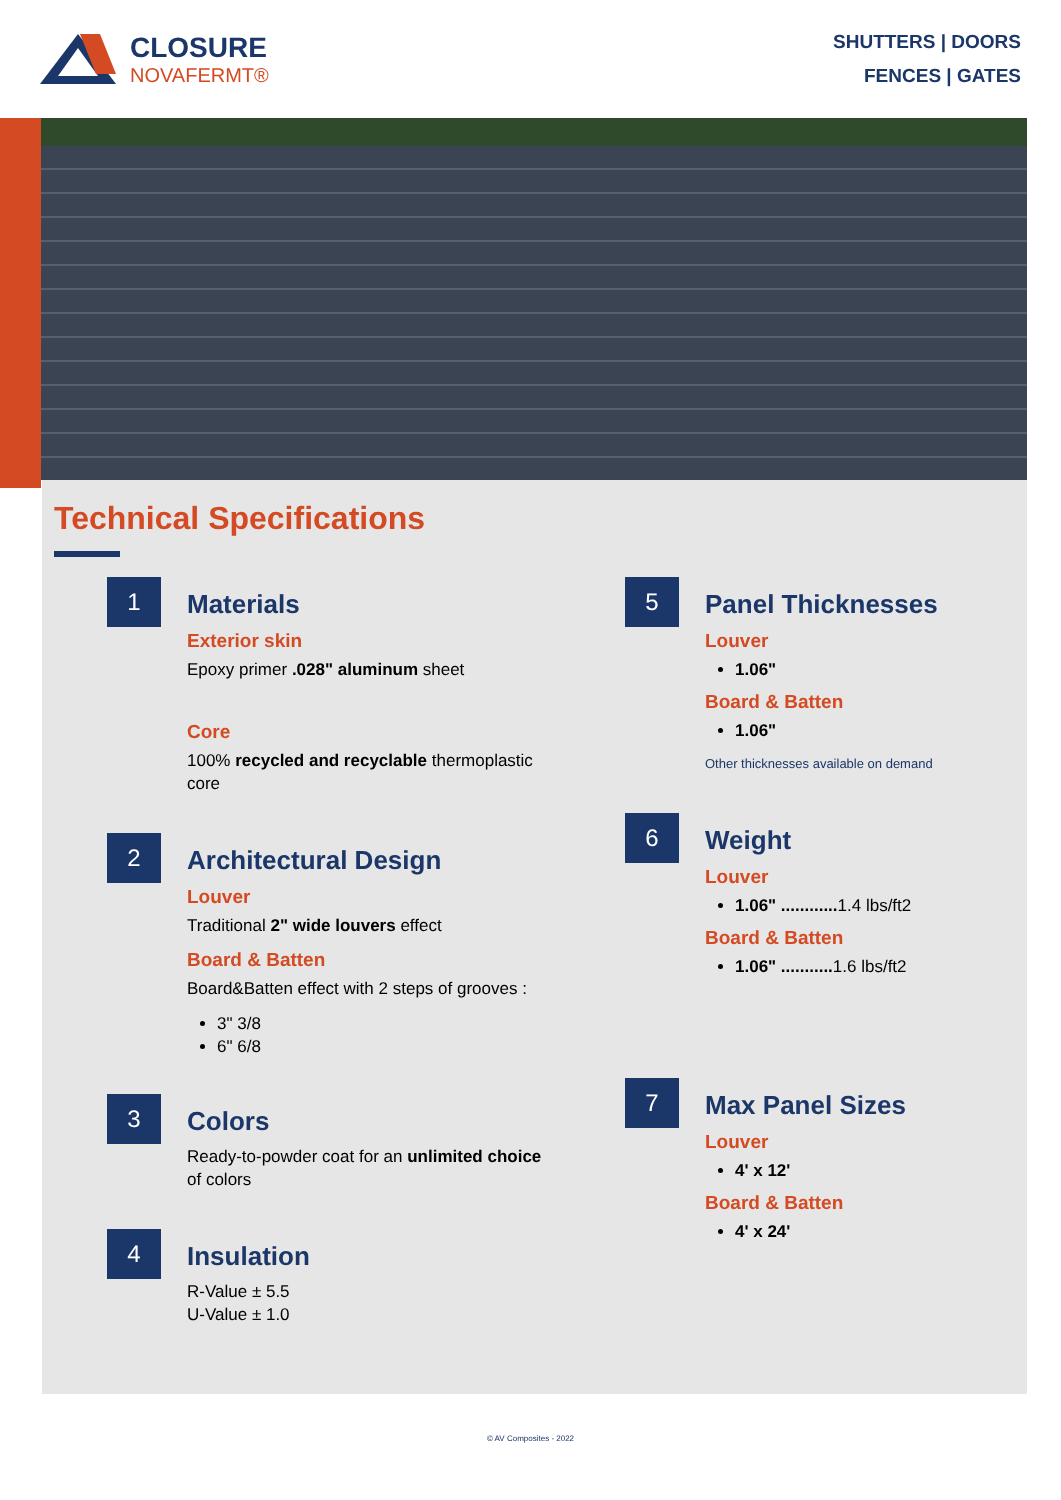CLOSURE
NOVAFERMT®
SHUTTERS | DOORS
FENCES | GATES
Technical Specifications
1
Materials
Exterior skin
Epoxy primer .028" aluminum sheet
Core
100% recycled and recyclable thermoplastic core
2
Architectural Design
Louver
Traditional 2" wide louvers effect
Board & Batten
Board&Batten effect with 2 steps of grooves :
3" 3/8
6" 6/8
3
Colors
Ready-to-powder coat for an unlimited choice of colors
4
Insulation
R-Value ± 5.5
U-Value ± 1.0
5
Panel Thicknesses
Louver
1.06"
Board & Batten
1.06"
Other thicknesses available on demand
6
Weight
Louver
1.06" ............ 1.4 lbs/ft2
Board & Batten
1.06" ........... 1.6 lbs/ft2
7
Max Panel Sizes
Louver
4' x 12'
Board & Batten
4' x 24'
© AV Composites - 2022